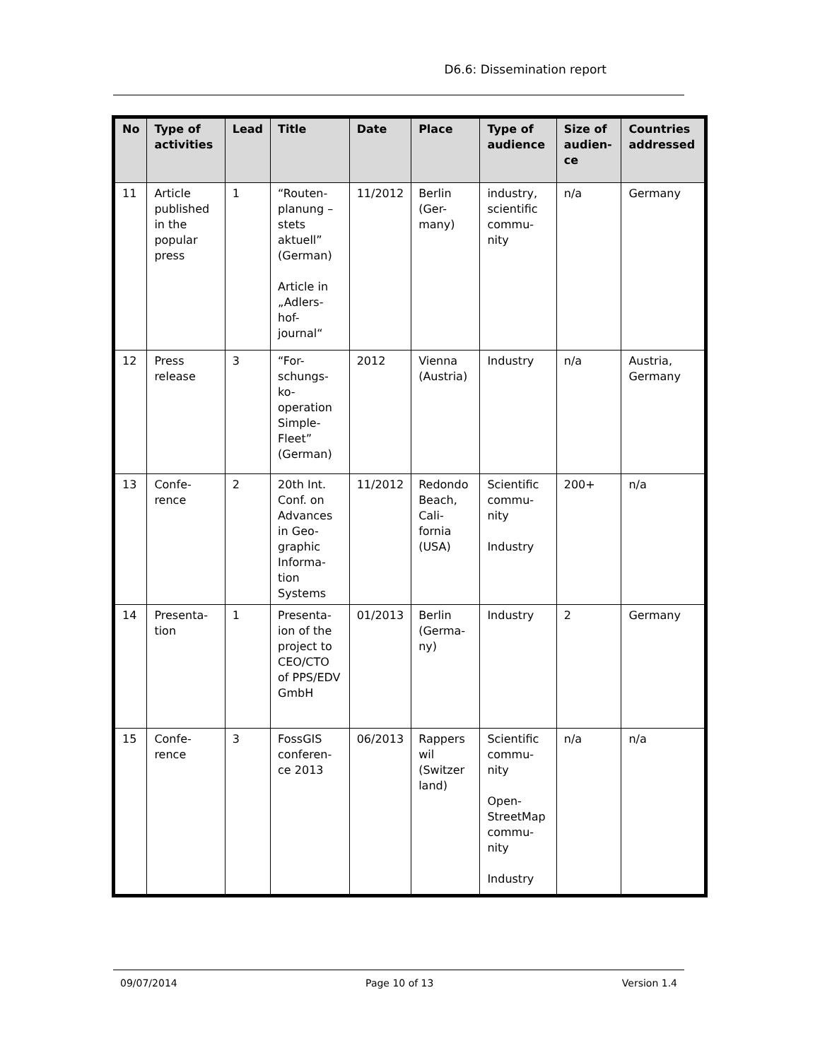D6.6: Dissemination report
| No | Type of activities | Lead | Title | Date | Place | Type of audience | Size of audien-ce | Countries addressed |
| --- | --- | --- | --- | --- | --- | --- | --- | --- |
| 11 | Article published in the popular press | 1 | “Routen-planung – stets aktuell” (German) Article in „Adlers-hof-journal“ | 11/2012 | Berlin (Ger-many) | industry, scientific commu-nity | n/a | Germany |
| 12 | Press release | 3 | “For-schungs-ko-operation Simple-Fleet” (German) | 2012 | Vienna (Austria) | Industry | n/a | Austria, Germany |
| 13 | Confe-rence | 2 | 20th Int. Conf. on Advances in Geo-graphic Informa-tion Systems | 11/2012 | Redondo Beach, Cali-fornia (USA) | Scientific commu-nity Industry | 200+ | n/a |
| 14 | Presenta-tion | 1 | Presenta-ion of the project to CEO/CTO of PPS/EDV GmbH | 01/2013 | Berlin (Germa-ny) | Industry | 2 | Germany |
| 15 | Confe-rence | 3 | FossGIS conferen-ce 2013 | 06/2013 | Rappers wil (Switzer land) | Scientific commu-nity Open-StreetMap commu-nity Industry | n/a | n/a |
09/07/2014 Page 10 of 13 Version 1.4